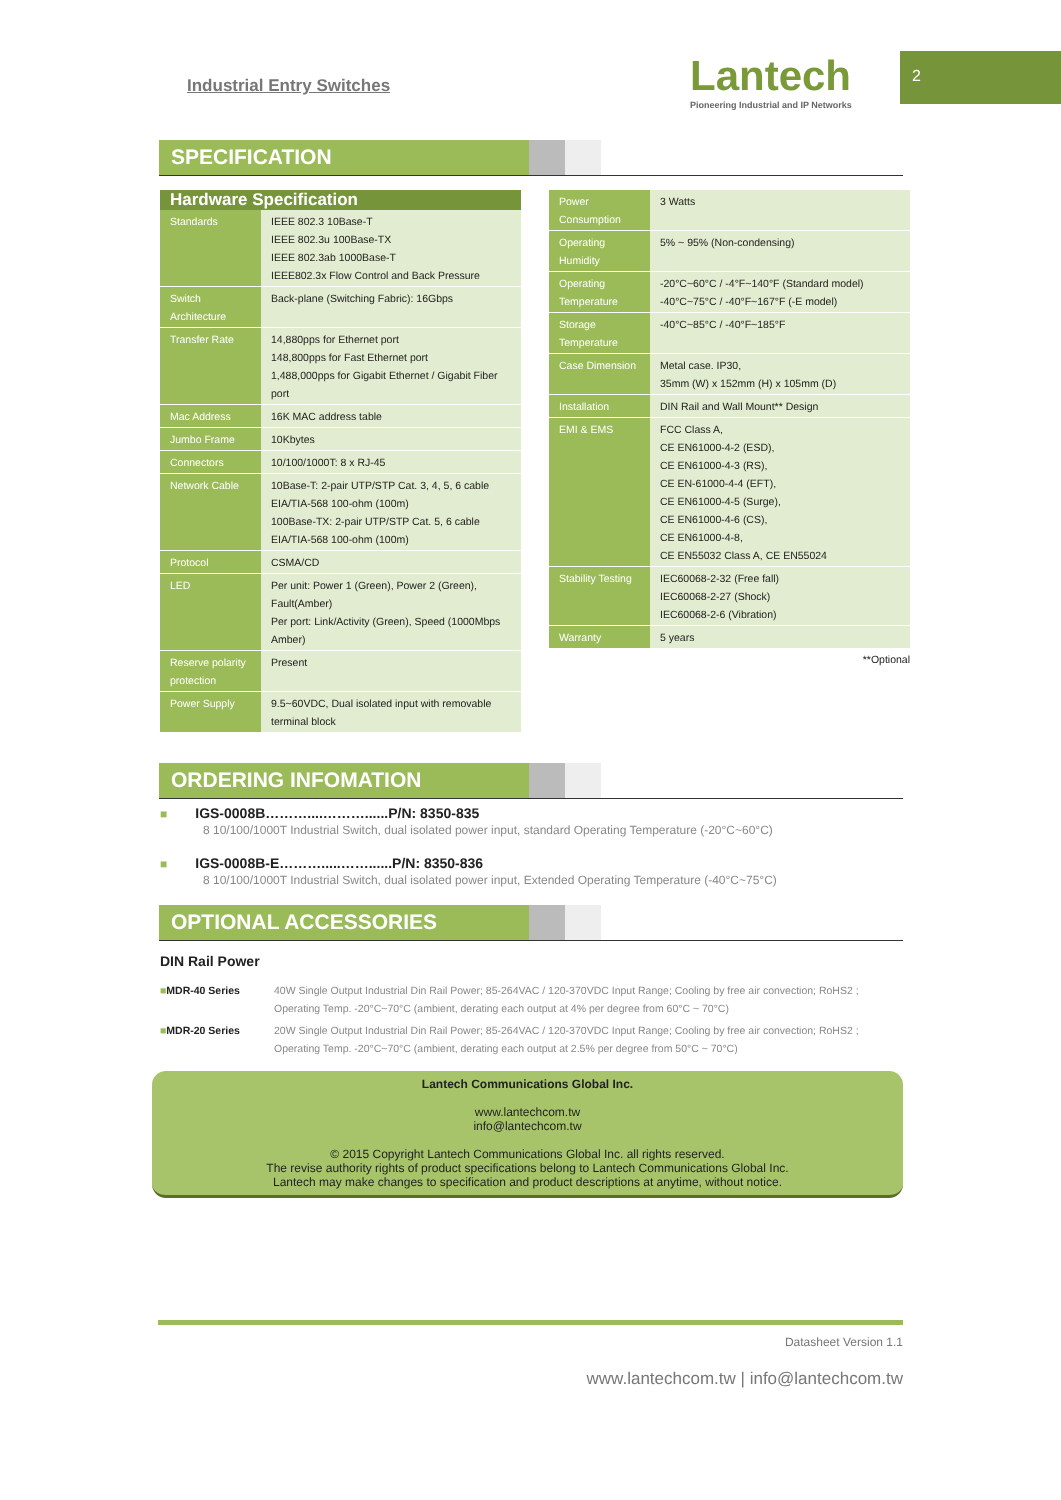Industrial Entry Switches
Lantech
Pioneering Industrial and IP Networks
2
SPECIFICATION
| Hardware Specification | |
| --- | --- |
| Standards | IEEE 802.3 10Base-T IEEE 802.3u 100Base-TX IEEE 802.3ab 1000Base-T IEEE802.3x Flow Control and Back Pressure |
| Switch Architecture | Back-plane (Switching Fabric): 16Gbps |
| Transfer Rate | 14,880pps for Ethernet port 148,800pps for Fast Ethernet port 1,488,000pps for Gigabit Ethernet / Gigabit Fiber port |
| Mac Address | 16K MAC address table |
| Jumbo Frame | 10Kbytes |
| Connectors | 10/100/1000T: 8 x RJ-45 |
| Network Cable | 10Base-T: 2-pair UTP/STP Cat. 3, 4, 5, 6 cable EIA/TIA-568 100-ohm (100m) 100Base-TX: 2-pair UTP/STP Cat. 5, 6 cable EIA/TIA-568 100-ohm (100m) |
| Protocol | CSMA/CD |
| LED | Per unit: Power 1 (Green), Power 2 (Green), Fault(Amber) Per port: Link/Activity (Green), Speed (1000Mbps Amber) |
| Reserve polarity protection | Present |
| Power Supply | 9.5~60VDC, Dual isolated input with removable terminal block |
| Power Consumption | 3 Watts |
| Operating Humidity | 5% ~ 95% (Non-condensing) |
| Operating Temperature | -20°C~60°C / -4°F~140°F (Standard model) -40°C~75°C / -40°F~167°F (-E model) |
| Storage Temperature | -40°C~85°C / -40°F~185°F |
| Case Dimension | Metal case. IP30, 35mm (W) x 152mm (H) x 105mm (D) |
| Installation | DIN Rail and Wall Mount** Design |
| EMI & EMS | FCC Class A, CE EN61000-4-2 (ESD), CE EN61000-4-3 (RS), CE EN-61000-4-4 (EFT), CE EN61000-4-5 (Surge), CE EN61000-4-6 (CS), CE EN61000-4-8, CE EN55032 Class A, CE EN55024 |
| Stability Testing | IEC60068-2-32 (Free fall) IEC60068-2-27 (Shock) IEC60068-2-6 (Vibration) |
| Warranty | 5 years |
**Optional
ORDERING INFOMATION
■ IGS-0008B………....………......P/N: 8350-835
8 10/100/1000T Industrial Switch, dual isolated power input, standard Operating Temperature (-20°C~60°C)
■ IGS-0008B-E……….....……......P/N: 8350-836
8 10/100/1000T Industrial Switch, dual isolated power input, Extended Operating Temperature (-40°C~75°C)
OPTIONAL ACCESSORIES
DIN Rail Power
| ■ MDR-40 Series | 40W Single Output Industrial Din Rail Power; 85-264VAC / 120-370VDC Input Range; Cooling by free air convection; RoHS2 ; Operating Temp. -20°C~70°C (ambient, derating each output at 4% per degree from 60°C ~ 70°C) |
| ■ MDR-20 Series | 20W Single Output Industrial Din Rail Power; 85-264VAC / 120-370VDC Input Range; Cooling by free air convection; RoHS2 ; Operating Temp. -20°C~70°C (ambient, derating each output at 2.5% per degree from 50°C ~ 70°C) |
Lantech Communications Global Inc.
www.lantechcom.tw
info@lantechcom.tw
© 2015 Copyright Lantech Communications Global Inc. all rights reserved.
The revise authority rights of product specifications belong to Lantech Communications Global Inc.
Lantech may make changes to specification and product descriptions at anytime, without notice.
Datasheet Version 1.1
www.lantechcom.tw | info@lantechcom.tw